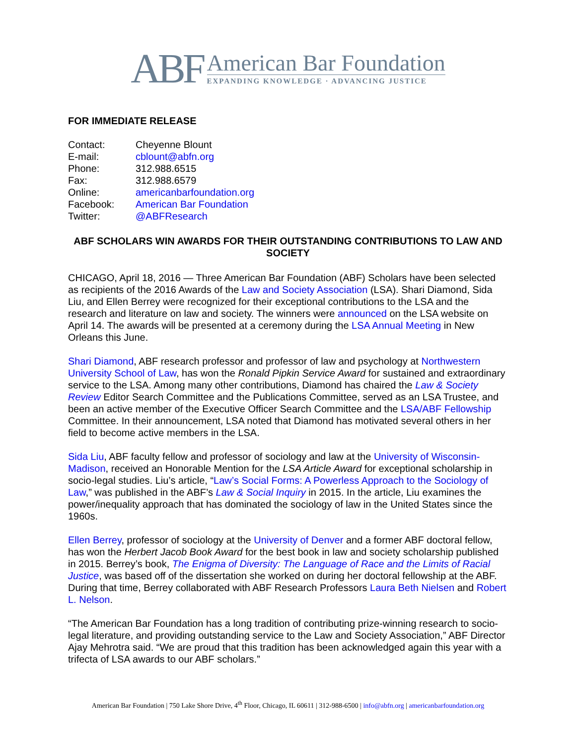ABF
American Bar Foundation
EXPANDING KNOWLEDGE · ADVANCING JUSTICE
FOR IMMEDIATE RELEASE
| Contact: | Cheyenne Blount |
| E-mail: | cblount@abfn.org |
| Phone: | 312.988.6515 |
| Fax: | 312.988.6579 |
| Online: | americanbarfoundation.org |
| Facebook: | American Bar Foundation |
| Twitter: | @ABFResearch |
ABF SCHOLARS WIN AWARDS FOR THEIR OUTSTANDING CONTRIBUTIONS TO LAW AND SOCIETY
CHICAGO, April 18, 2016 — Three American Bar Foundation (ABF) Scholars have been selected as recipients of the 2016 Awards of the Law and Society Association (LSA). Shari Diamond, Sida Liu, and Ellen Berrey were recognized for their exceptional contributions to the LSA and the research and literature on law and society. The winners were announced on the LSA website on April 14. The awards will be presented at a ceremony during the LSA Annual Meeting in New Orleans this June.
Shari Diamond, ABF research professor and professor of law and psychology at Northwestern University School of Law, has won the Ronald Pipkin Service Award for sustained and extraordinary service to the LSA. Among many other contributions, Diamond has chaired the Law & Society Review Editor Search Committee and the Publications Committee, served as an LSA Trustee, and been an active member of the Executive Officer Search Committee and the LSA/ABF Fellowship Committee. In their announcement, LSA noted that Diamond has motivated several others in her field to become active members in the LSA.
Sida Liu, ABF faculty fellow and professor of sociology and law at the University of Wisconsin-Madison, received an Honorable Mention for the LSA Article Award for exceptional scholarship in socio-legal studies. Liu’s article, “Law’s Social Forms: A Powerless Approach to the Sociology of Law,” was published in the ABF’s Law & Social Inquiry in 2015. In the article, Liu examines the power/inequality approach that has dominated the sociology of law in the United States since the 1960s.
Ellen Berrey, professor of sociology at the University of Denver and a former ABF doctoral fellow, has won the Herbert Jacob Book Award for the best book in law and society scholarship published in 2015. Berrey’s book, The Enigma of Diversity: The Language of Race and the Limits of Racial Justice, was based off of the dissertation she worked on during her doctoral fellowship at the ABF. During that time, Berrey collaborated with ABF Research Professors Laura Beth Nielsen and Robert L. Nelson.
“The American Bar Foundation has a long tradition of contributing prize-winning research to socio-legal literature, and providing outstanding service to the Law and Society Association,” ABF Director Ajay Mehrotra said. “We are proud that this tradition has been acknowledged again this year with a trifecta of LSA awards to our ABF scholars.”
American Bar Foundation | 750 Lake Shore Drive, 4<sup>th</sup> Floor, Chicago, IL 60611 | 312-988-6500 | info@abfn.org | americanbarfoundation.org